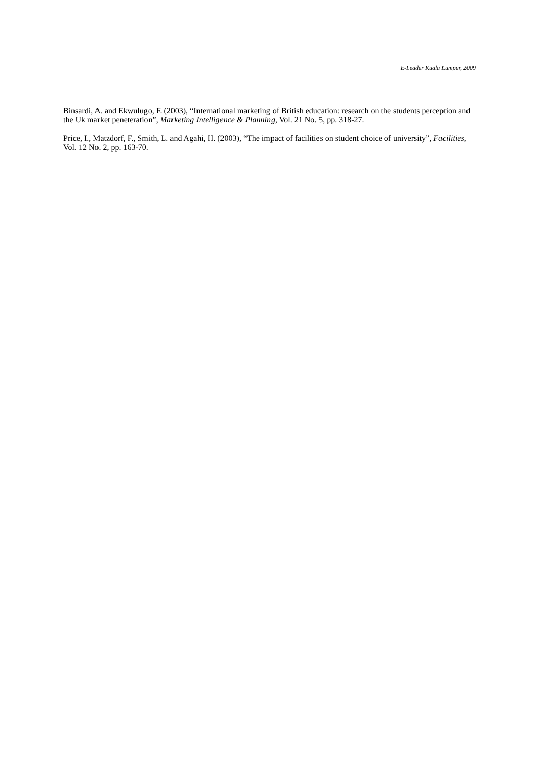E-Leader Kuala Lumpur, 2009
Binsardi, A. and Ekwulugo, F. (2003), “International marketing of British education: research on the students perception and the Uk market peneteration”, Marketing Intelligence & Planning, Vol. 21 No. 5, pp. 318-27.
Price, I., Matzdorf, F., Smith, L. and Agahi, H. (2003), “The impact of facilities on student choice of university”, Facilities, Vol. 12 No. 2, pp. 163-70.